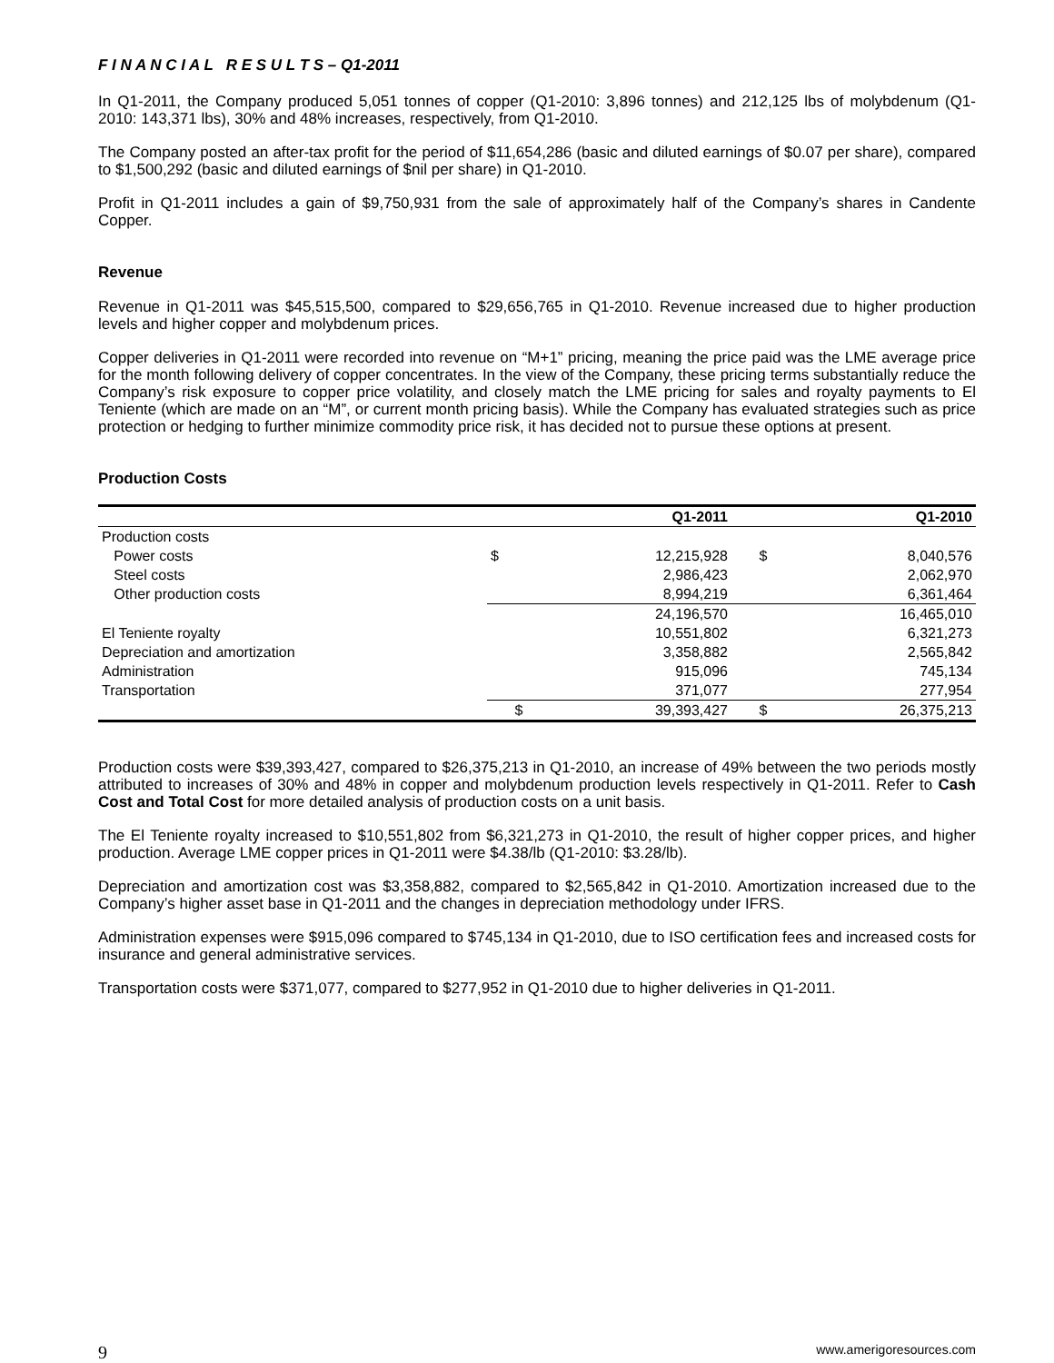F I N A N C I A L R E S U L T S – Q1-2011
In Q1-2011, the Company produced 5,051 tonnes of copper (Q1-2010: 3,896 tonnes) and 212,125 lbs of molybdenum (Q1-2010: 143,371 lbs), 30% and 48% increases, respectively, from Q1-2010.
The Company posted an after-tax profit for the period of $11,654,286 (basic and diluted earnings of $0.07 per share), compared to $1,500,292 (basic and diluted earnings of $nil per share) in Q1-2010.
Profit in Q1-2011 includes a gain of $9,750,931 from the sale of approximately half of the Company’s shares in Candente Copper.
Revenue
Revenue in Q1-2011 was $45,515,500, compared to $29,656,765 in Q1-2010. Revenue increased due to higher production levels and higher copper and molybdenum prices.
Copper deliveries in Q1-2011 were recorded into revenue on “M+1” pricing, meaning the price paid was the LME average price for the month following delivery of copper concentrates. In the view of the Company, these pricing terms substantially reduce the Company’s risk exposure to copper price volatility, and closely match the LME pricing for sales and royalty payments to El Teniente (which are made on an “M”, or current month pricing basis). While the Company has evaluated strategies such as price protection or hedging to further minimize commodity price risk, it has decided not to pursue these options at present.
Production Costs
| | Q1-2011 | | Q1-2010 | |
| --- | --- | --- | --- | --- |
| Production costs | | | | |
| Power costs | $ | 12,215,928 | $ | 8,040,576 |
| Steel costs | | 2,986,423 | | 2,062,970 |
| Other production costs | | 8,994,219 | | 6,361,464 |
| | | 24,196,570 | | 16,465,010 |
| El Teniente royalty | | 10,551,802 | | 6,321,273 |
| Depreciation and amortization | | 3,358,882 | | 2,565,842 |
| Administration | | 915,096 | | 745,134 |
| Transportation | | 371,077 | | 277,954 |
| | $ | 39,393,427 | $ | 26,375,213 |
Production costs were $39,393,427, compared to $26,375,213 in Q1-2010, an increase of 49% between the two periods mostly attributed to increases of 30% and 48% in copper and molybdenum production levels respectively in Q1-2011. Refer to Cash Cost and Total Cost for more detailed analysis of production costs on a unit basis.
The El Teniente royalty increased to $10,551,802 from $6,321,273 in Q1-2010, the result of higher copper prices, and higher production. Average LME copper prices in Q1-2011 were $4.38/lb (Q1-2010: $3.28/lb).
Depreciation and amortization cost was $3,358,882, compared to $2,565,842 in Q1-2010. Amortization increased due to the Company’s higher asset base in Q1-2011 and the changes in depreciation methodology under IFRS.
Administration expenses were $915,096 compared to $745,134 in Q1-2010, due to ISO certification fees and increased costs for insurance and general administrative services.
Transportation costs were $371,077, compared to $277,952 in Q1-2010 due to higher deliveries in Q1-2011.
9 www.amerigoresources.com